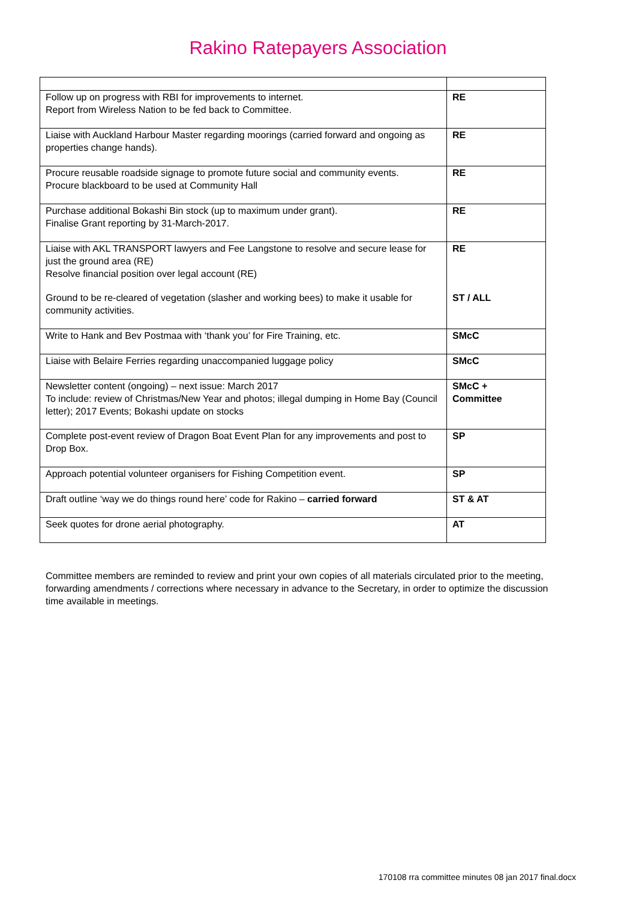Rakino Ratepayers Association
| Follow up on progress with RBI for improvements to internet. Report from Wireless Nation to be fed back to Committee. | RE |
| Liaise with Auckland Harbour Master regarding moorings (carried forward and ongoing as properties change hands). | RE |
| Procure reusable roadside signage to promote future social and community events. Procure blackboard to be used at Community Hall | RE |
| Purchase additional Bokashi Bin stock (up to maximum under grant). Finalise Grant reporting by 31-March-2017. | RE |
| Liaise with AKL TRANSPORT lawyers and Fee Langstone to resolve and secure lease for just the ground area (RE) Resolve financial position over legal account (RE) | RE |
| Ground to be re-cleared of vegetation (slasher and working bees) to make it usable for community activities. | ST / ALL |
| Write to Hank and Bev Postmaa with ‘thank you’ for Fire Training, etc. | SMcC |
| Liaise with Belaire Ferries regarding unaccompanied luggage policy | SMcC |
| Newsletter content (ongoing) – next issue: March 2017 To include: review of Christmas/New Year and photos; illegal dumping in Home Bay (Council letter); 2017 Events; Bokashi update on stocks | SMcC + Committee |
| Complete post-event review of Dragon Boat Event Plan for any improvements and post to Drop Box. | SP |
| Approach potential volunteer organisers for Fishing Competition event. | SP |
| Draft outline ‘way we do things round here’ code for Rakino – carried forward | ST & AT |
| Seek quotes for drone aerial photography. | AT |
Committee members are reminded to review and print your own copies of all materials circulated prior to the meeting, forwarding amendments / corrections where necessary in advance to the Secretary, in order to optimize the discussion time available in meetings.
170108 rra committee minutes 08 jan 2017 final.docx